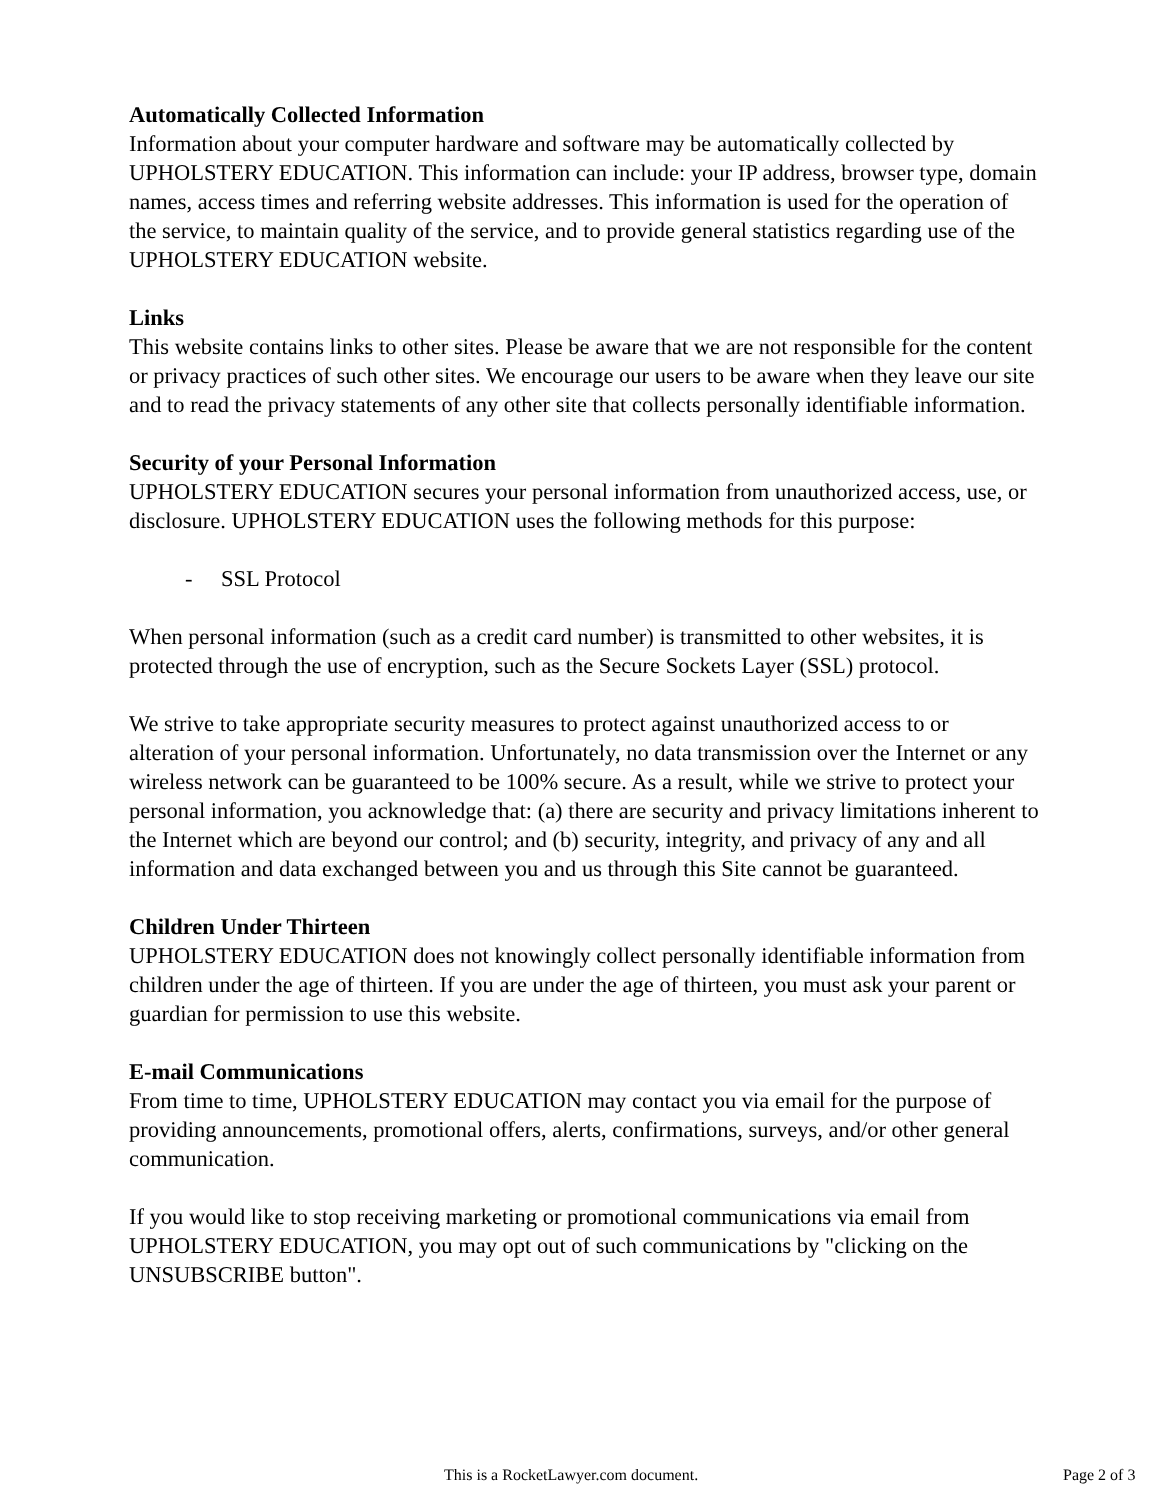Automatically Collected Information
Information about your computer hardware and software may be automatically collected by UPHOLSTERY EDUCATION. This information can include: your IP address, browser type, domain names, access times and referring website addresses. This information is used for the operation of the service, to maintain quality of the service, and to provide general statistics regarding use of the UPHOLSTERY EDUCATION website.
Links
This website contains links to other sites. Please be aware that we are not responsible for the content or privacy practices of such other sites. We encourage our users to be aware when they leave our site and to read the privacy statements of any other site that collects personally identifiable information.
Security of your Personal Information
UPHOLSTERY EDUCATION secures your personal information from unauthorized access, use, or disclosure. UPHOLSTERY EDUCATION uses the following methods for this purpose:
- SSL Protocol
When personal information (such as a credit card number) is transmitted to other websites, it is protected through the use of encryption, such as the Secure Sockets Layer (SSL) protocol.
We strive to take appropriate security measures to protect against unauthorized access to or alteration of your personal information. Unfortunately, no data transmission over the Internet or any wireless network can be guaranteed to be 100% secure. As a result, while we strive to protect your personal information, you acknowledge that: (a) there are security and privacy limitations inherent to the Internet which are beyond our control; and (b) security, integrity, and privacy of any and all information and data exchanged between you and us through this Site cannot be guaranteed.
Children Under Thirteen
UPHOLSTERY EDUCATION does not knowingly collect personally identifiable information from children under the age of thirteen. If you are under the age of thirteen, you must ask your parent or guardian for permission to use this website.
E-mail Communications
From time to time, UPHOLSTERY EDUCATION may contact you via email for the purpose of providing announcements, promotional offers, alerts, confirmations, surveys, and/or other general communication.
If you would like to stop receiving marketing or promotional communications via email from UPHOLSTERY EDUCATION, you may opt out of such communications by "clicking on the UNSUBSCRIBE button".
This is a RocketLawyer.com document. Page 2 of 3